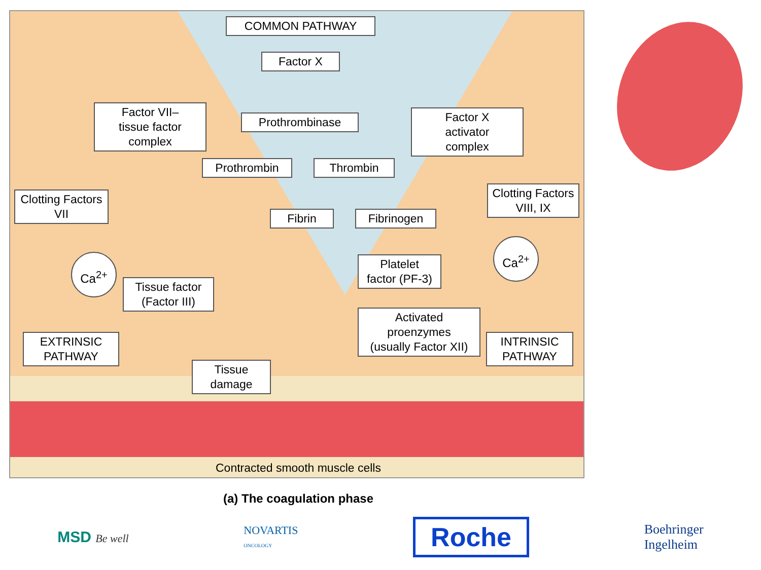COMMON PATHWAY
Factor X
Factor VII–
tissue factor
complex
Prothrombinase
Factor X
activator
complex
Prothrombin Thrombin
Clotting Factors
VII
Clotting Factors
VIII, IX
Fibrin Fibrinogen
Ca<sup>2+</sup>
Ca<sup>2+</sup>
Platelet
factor (PF-3)
Tissue factor
(Factor III)
Activated
proenzymes
(usually Factor XII)
EXTRINSIC
PATHWAY
INTRINSIC
PATHWAY
Tissue
damage
Contracted smooth muscle cells
(a) The coagulation phase
MSD Be well
NOVARTIS
ONCOLOGY
Roche
Boehringer
Ingelheim